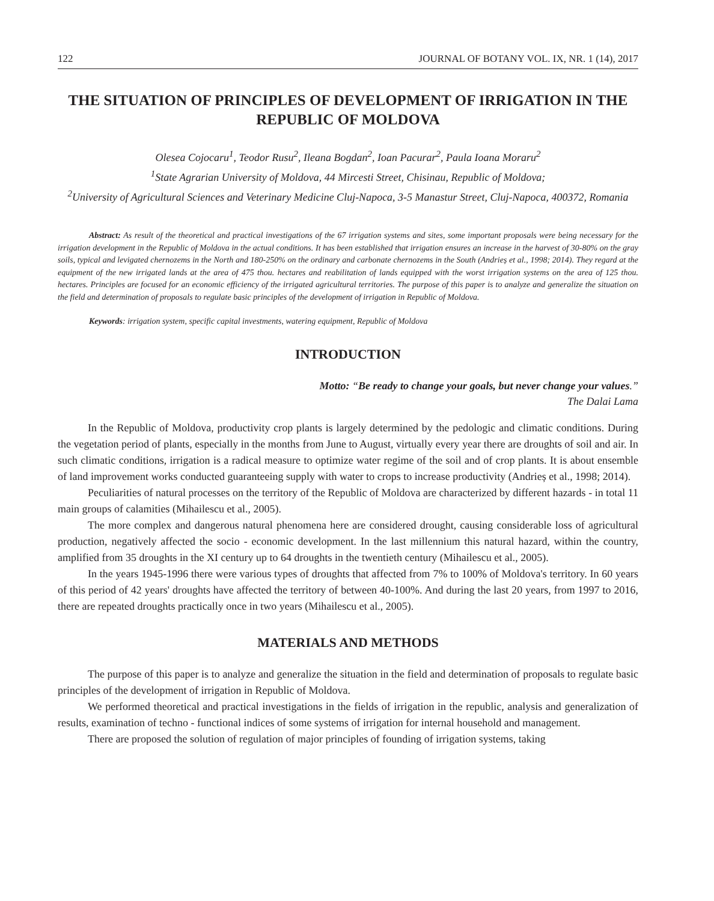122 JOURNAL OF BOTANY VOL. IX, NR. 1 (14), 2017
THE SITUATION OF PRINCIPLES OF DEVELOPMENT OF IRRIGATION IN THE REPUBLIC OF MOLDOVA
Olesea Cojocaru<sup>1</sup>, Teodor Rusu<sup>2</sup>, Ileana Bogdan<sup>2</sup>, Ioan Pacurar<sup>2</sup>, Paula Ioana Moraru<sup>2</sup>
<sup>1</sup> State Agrarian University of Moldova, 44 Mircesti Street, Chisinau, Republic of Moldova;
<sup>2</sup> University of Agricultural Sciences and Veterinary Medicine Cluj-Napoca, 3-5 Manastur Street, Cluj-Napoca, 400372, Romania
Abstract: As result of the theoretical and practical investigations of the 67 irrigation systems and sites, some important proposals were being necessary for the irrigation development in the Republic of Moldova in the actual conditions. It has been established that irrigation ensures an increase in the harvest of 30-80% on the gray soils, typical and levigated chernozems in the North and 180-250% on the ordinary and carbonate chernozems in the South (Andrieș et al., 1998; 2014). They regard at the equipment of the new irrigated lands at the area of 475 thou. hectares and reabilitation of lands equipped with the worst irrigation systems on the area of 125 thou. hectares. Principles are focused for an economic efficiency of the irrigated agricultural territories. The purpose of this paper is to analyze and generalize the situation on the field and determination of proposals to regulate basic principles of the development of irrigation in Republic of Moldova.
Keywords: irrigation system, specific capital investments, watering equipment, Republic of Moldova
INTRODUCTION
Motto: “Be ready to change your goals, but never change your values.”
The Dalai Lama
In the Republic of Moldova, productivity crop plants is largely determined by the pedologic and climatic conditions. During the vegetation period of plants, especially in the months from June to August, virtually every year there are droughts of soil and air. In such climatic conditions, irrigation is a radical measure to optimize water regime of the soil and of crop plants. It is about ensemble of land improvement works conducted guaranteeing supply with water to crops to increase productivity (Andrieș et al., 1998; 2014).
Peculiarities of natural processes on the territory of the Republic of Moldova are characterized by different hazards - in total 11 main groups of calamities (Mihailescu et al., 2005).
The more complex and dangerous natural phenomena here are considered drought, causing considerable loss of agricultural production, negatively affected the socio - economic development. In the last millennium this natural hazard, within the country, amplified from 35 droughts in the XI century up to 64 droughts in the twentieth century (Mihailescu et al., 2005).
In the years 1945-1996 there were various types of droughts that affected from 7% to 100% of Moldova's territory. In 60 years of this period of 42 years' droughts have affected the territory of between 40-100%. And during the last 20 years, from 1997 to 2016, there are repeated droughts practically once in two years (Mihailescu et al., 2005).
MATERIALS AND METHODS
The purpose of this paper is to analyze and generalize the situation in the field and determination of proposals to regulate basic principles of the development of irrigation in Republic of Moldova.
We performed theoretical and practical investigations in the fields of irrigation in the republic, analysis and generalization of results, examination of techno - functional indices of some systems of irrigation for internal household and management.
There are proposed the solution of regulation of major principles of founding of irrigation systems, taking